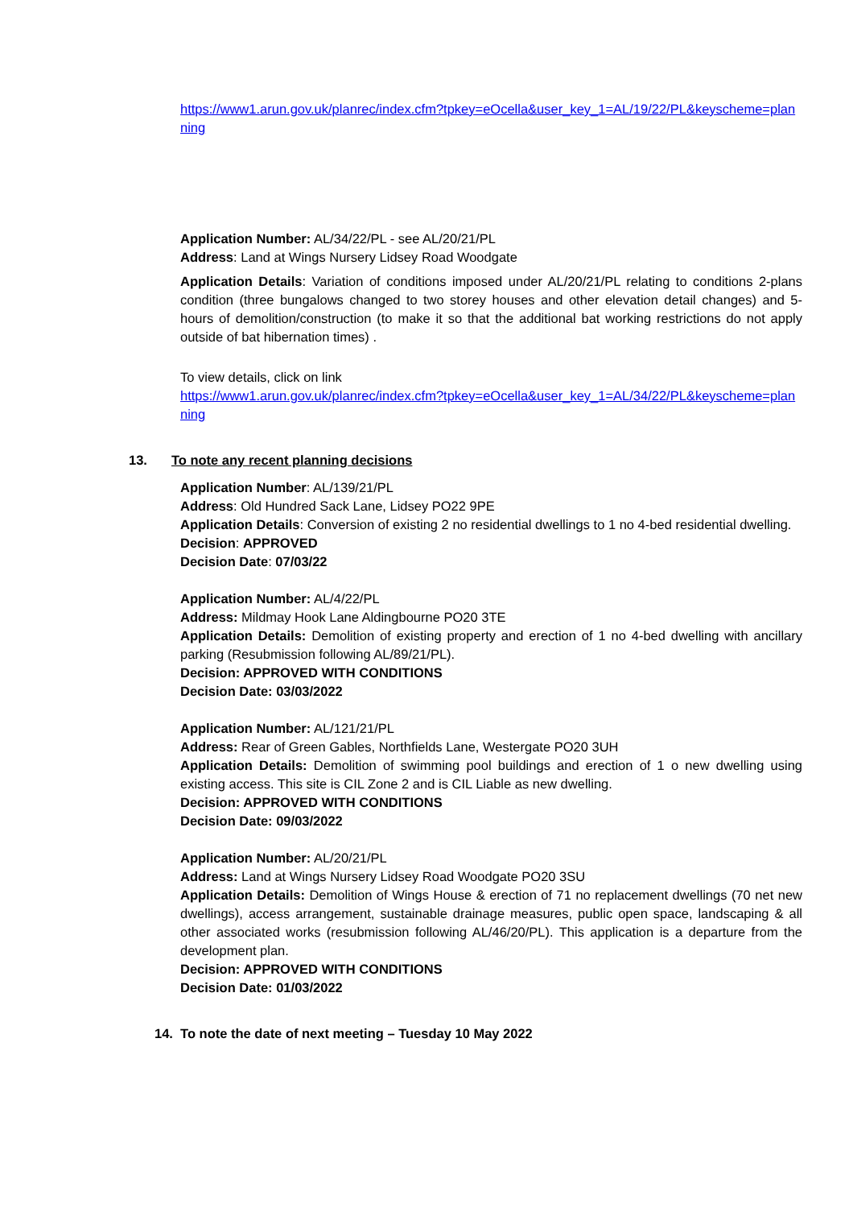https://www1.arun.gov.uk/planrec/index.cfm?tpkey=eOcella&user_key_1=AL/19/22/PL&keyscheme=planning
Application Number: AL/34/22/PL - see AL/20/21/PL
Address: Land at Wings Nursery Lidsey Road Woodgate
Application Details: Variation of conditions imposed under AL/20/21/PL relating to conditions 2-plans condition (three bungalows changed to two storey houses and other elevation detail changes) and 5-hours of demolition/construction (to make it so that the additional bat working restrictions do not apply outside of bat hibernation times) .
To view details, click on link
https://www1.arun.gov.uk/planrec/index.cfm?tpkey=eOcella&user_key_1=AL/34/22/PL&keyscheme=planning
13. To note any recent planning decisions
Application Number: AL/139/21/PL
Address: Old Hundred Sack Lane, Lidsey PO22 9PE
Application Details: Conversion of existing 2 no residential dwellings to 1 no 4-bed residential dwelling.
Decision: APPROVED
Decision Date: 07/03/22
Application Number: AL/4/22/PL
Address: Mildmay Hook Lane Aldingbourne PO20 3TE
Application Details: Demolition of existing property and erection of 1 no 4-bed dwelling with ancillary parking (Resubmission following AL/89/21/PL).
Decision: APPROVED WITH CONDITIONS
Decision Date: 03/03/2022
Application Number: AL/121/21/PL
Address: Rear of Green Gables, Northfields Lane, Westergate PO20 3UH
Application Details: Demolition of swimming pool buildings and erection of 1 o new dwelling using existing access. This site is CIL Zone 2 and is CIL Liable as new dwelling.
Decision: APPROVED WITH CONDITIONS
Decision Date: 09/03/2022
Application Number: AL/20/21/PL
Address: Land at Wings Nursery Lidsey Road Woodgate PO20 3SU
Application Details: Demolition of Wings House & erection of 71 no replacement dwellings (70 net new dwellings), access arrangement, sustainable drainage measures, public open space, landscaping & all other associated works (resubmission following AL/46/20/PL). This application is a departure from the development plan.
Decision: APPROVED WITH CONDITIONS
Decision Date: 01/03/2022
14. To note the date of next meeting – Tuesday 10 May 2022